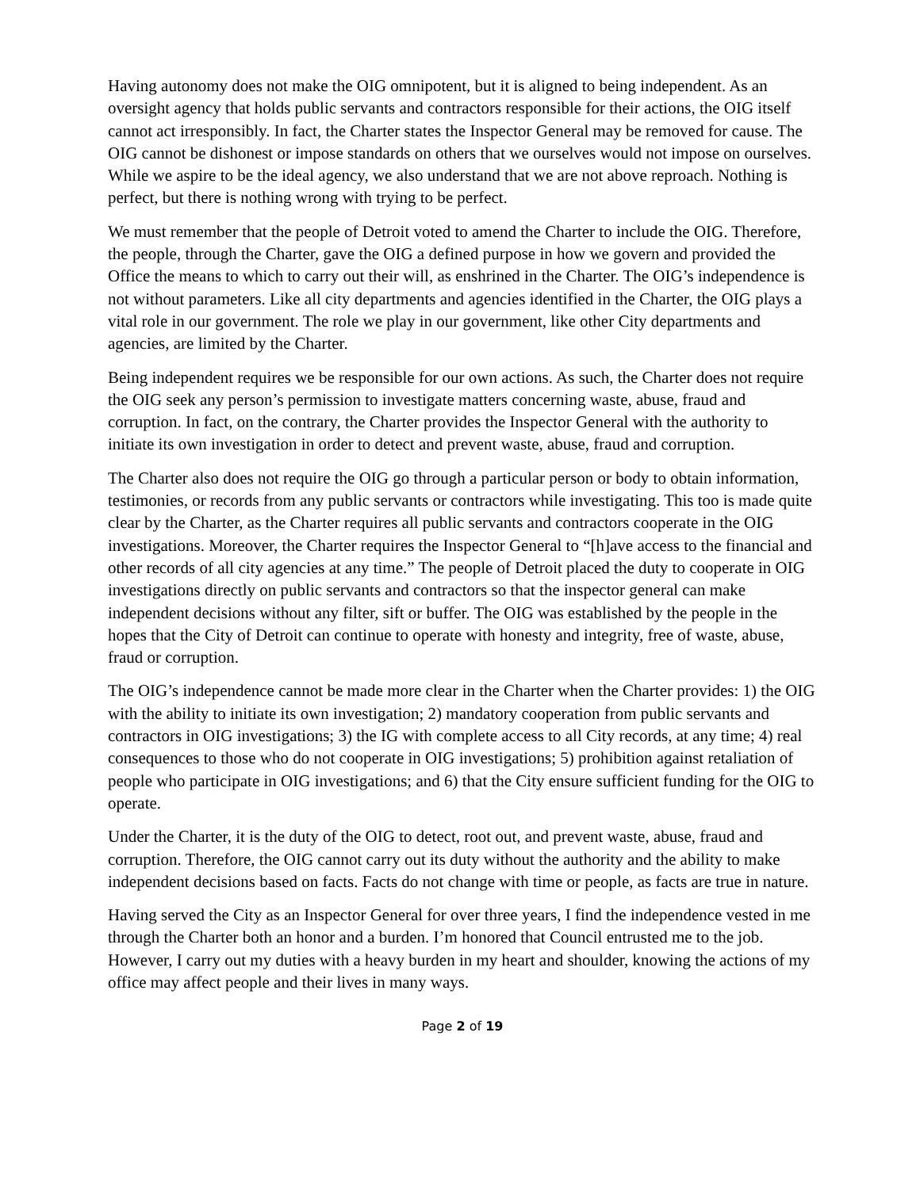Having autonomy does not make the OIG omnipotent, but it is aligned to being independent. As an oversight agency that holds public servants and contractors responsible for their actions, the OIG itself cannot act irresponsibly. In fact, the Charter states the Inspector General may be removed for cause. The OIG cannot be dishonest or impose standards on others that we ourselves would not impose on ourselves. While we aspire to be the ideal agency, we also understand that we are not above reproach. Nothing is perfect, but there is nothing wrong with trying to be perfect.
We must remember that the people of Detroit voted to amend the Charter to include the OIG. Therefore, the people, through the Charter, gave the OIG a defined purpose in how we govern and provided the Office the means to which to carry out their will, as enshrined in the Charter. The OIG’s independence is not without parameters. Like all city departments and agencies identified in the Charter, the OIG plays a vital role in our government. The role we play in our government, like other City departments and agencies, are limited by the Charter.
Being independent requires we be responsible for our own actions. As such, the Charter does not require the OIG seek any person’s permission to investigate matters concerning waste, abuse, fraud and corruption. In fact, on the contrary, the Charter provides the Inspector General with the authority to initiate its own investigation in order to detect and prevent waste, abuse, fraud and corruption.
The Charter also does not require the OIG go through a particular person or body to obtain information, testimonies, or records from any public servants or contractors while investigating. This too is made quite clear by the Charter, as the Charter requires all public servants and contractors cooperate in the OIG investigations. Moreover, the Charter requires the Inspector General to “[h]ave access to the financial and other records of all city agencies at any time.” The people of Detroit placed the duty to cooperate in OIG investigations directly on public servants and contractors so that the inspector general can make independent decisions without any filter, sift or buffer. The OIG was established by the people in the hopes that the City of Detroit can continue to operate with honesty and integrity, free of waste, abuse, fraud or corruption.
The OIG’s independence cannot be made more clear in the Charter when the Charter provides: 1) the OIG with the ability to initiate its own investigation; 2) mandatory cooperation from public servants and contractors in OIG investigations; 3) the IG with complete access to all City records, at any time; 4) real consequences to those who do not cooperate in OIG investigations; 5) prohibition against retaliation of people who participate in OIG investigations; and 6) that the City ensure sufficient funding for the OIG to operate.
Under the Charter, it is the duty of the OIG to detect, root out, and prevent waste, abuse, fraud and corruption. Therefore, the OIG cannot carry out its duty without the authority and the ability to make independent decisions based on facts. Facts do not change with time or people, as facts are true in nature.
Having served the City as an Inspector General for over three years, I find the independence vested in me through the Charter both an honor and a burden. I’m honored that Council entrusted me to the job. However, I carry out my duties with a heavy burden in my heart and shoulder, knowing the actions of my office may affect people and their lives in many ways.
Page 2 of 19